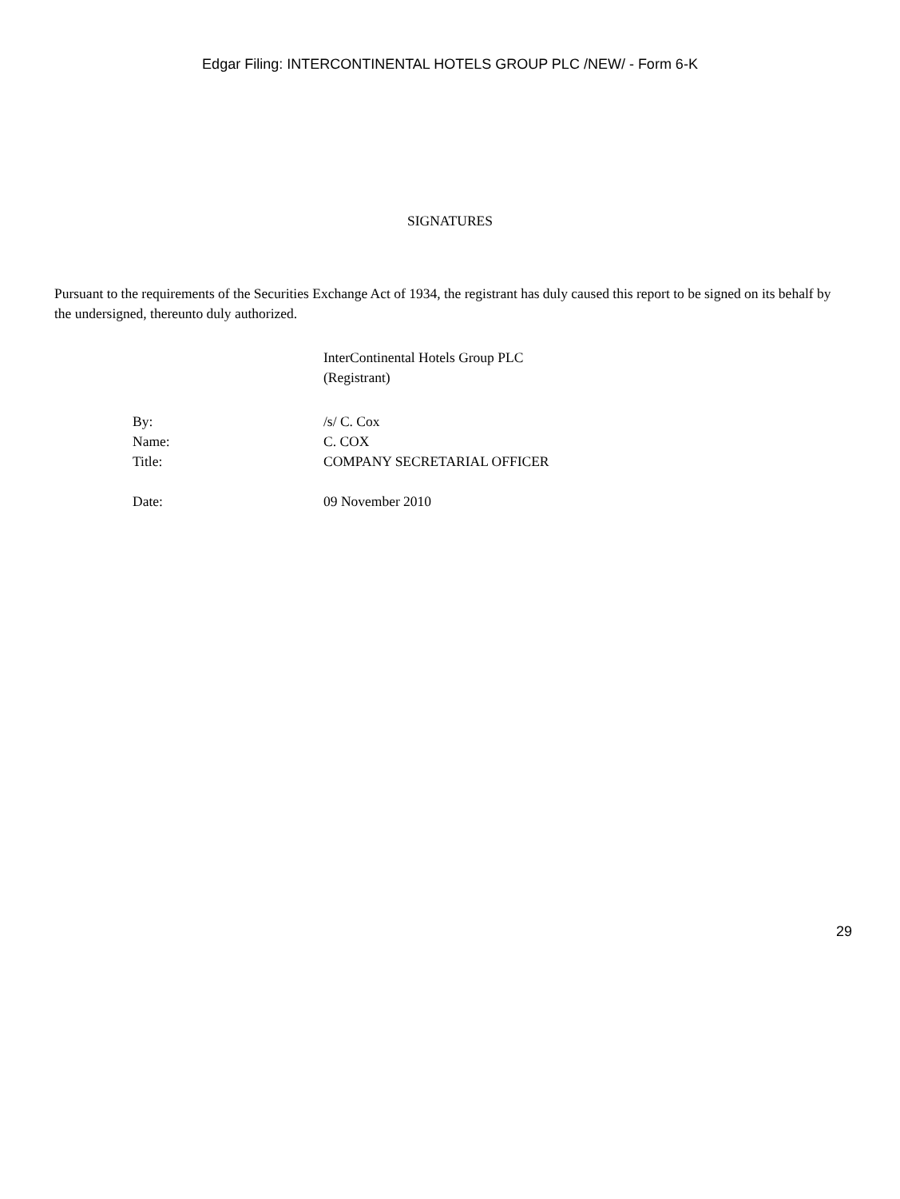Edgar Filing: INTERCONTINENTAL HOTELS GROUP PLC /NEW/ - Form 6-K
SIGNATURES
Pursuant to the requirements of the Securities Exchange Act of 1934, the registrant has duly caused this report to be signed on its behalf by the undersigned, thereunto duly authorized.
InterContinental Hotels Group PLC
(Registrant)
| By: | /s/ C. Cox |
| Name: | C. COX |
| Title: | COMPANY SECRETARIAL OFFICER |
| Date: | 09 November 2010 |
29